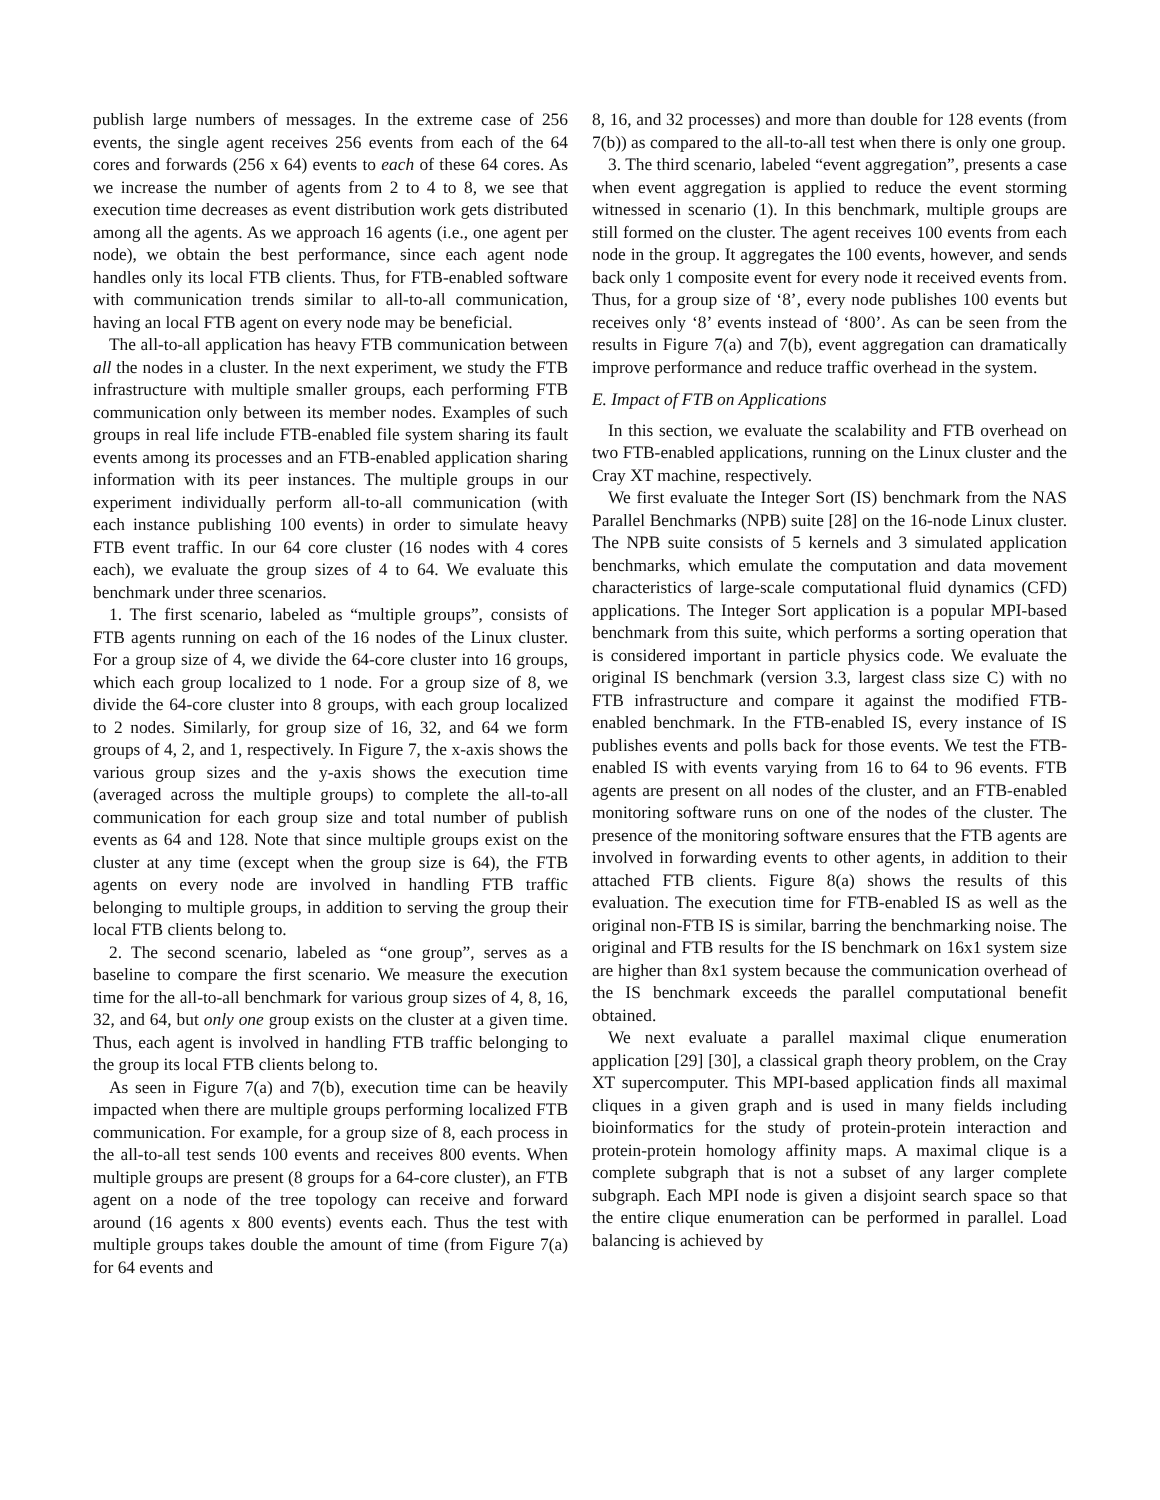publish large numbers of messages. In the extreme case of 256 events, the single agent receives 256 events from each of the 64 cores and forwards (256 x 64) events to each of these 64 cores. As we increase the number of agents from 2 to 4 to 8, we see that execution time decreases as event distribution work gets distributed among all the agents. As we approach 16 agents (i.e., one agent per node), we obtain the best performance, since each agent node handles only its local FTB clients. Thus, for FTB-enabled software with communication trends similar to all-to-all communication, having an local FTB agent on every node may be beneficial.
The all-to-all application has heavy FTB communication between all the nodes in a cluster. In the next experiment, we study the FTB infrastructure with multiple smaller groups, each performing FTB communication only between its member nodes. Examples of such groups in real life include FTB-enabled file system sharing its fault events among its processes and an FTB-enabled application sharing information with its peer instances. The multiple groups in our experiment individually perform all-to-all communication (with each instance publishing 100 events) in order to simulate heavy FTB event traffic. In our 64 core cluster (16 nodes with 4 cores each), we evaluate the group sizes of 4 to 64. We evaluate this benchmark under three scenarios.
1. The first scenario, labeled as “multiple groups”, consists of FTB agents running on each of the 16 nodes of the Linux cluster. For a group size of 4, we divide the 64-core cluster into 16 groups, which each group localized to 1 node. For a group size of 8, we divide the 64-core cluster into 8 groups, with each group localized to 2 nodes. Similarly, for group size of 16, 32, and 64 we form groups of 4, 2, and 1, respectively. In Figure 7, the x-axis shows the various group sizes and the y-axis shows the execution time (averaged across the multiple groups) to complete the all-to-all communication for each group size and total number of publish events as 64 and 128. Note that since multiple groups exist on the cluster at any time (except when the group size is 64), the FTB agents on every node are involved in handling FTB traffic belonging to multiple groups, in addition to serving the group their local FTB clients belong to.
2. The second scenario, labeled as “one group”, serves as a baseline to compare the first scenario. We measure the execution time for the all-to-all benchmark for various group sizes of 4, 8, 16, 32, and 64, but only one group exists on the cluster at a given time. Thus, each agent is involved in handling FTB traffic belonging to the group its local FTB clients belong to.
As seen in Figure 7(a) and 7(b), execution time can be heavily impacted when there are multiple groups performing localized FTB communication. For example, for a group size of 8, each process in the all-to-all test sends 100 events and receives 800 events. When multiple groups are present (8 groups for a 64-core cluster), an FTB agent on a node of the tree topology can receive and forward around (16 agents x 800 events) events each. Thus the test with multiple groups takes double the amount of time (from Figure 7(a) for 64 events and
8, 16, and 32 processes) and more than double for 128 events (from 7(b)) as compared to the all-to-all test when there is only one group.
3. The third scenario, labeled “event aggregation”, presents a case when event aggregation is applied to reduce the event storming witnessed in scenario (1). In this benchmark, multiple groups are still formed on the cluster. The agent receives 100 events from each node in the group. It aggregates the 100 events, however, and sends back only 1 composite event for every node it received events from. Thus, for a group size of ‘8’, every node publishes 100 events but receives only ‘8’ events instead of ‘800’. As can be seen from the results in Figure 7(a) and 7(b), event aggregation can dramatically improve performance and reduce traffic overhead in the system.
E. Impact of FTB on Applications
In this section, we evaluate the scalability and FTB overhead on two FTB-enabled applications, running on the Linux cluster and the Cray XT machine, respectively.
We first evaluate the Integer Sort (IS) benchmark from the NAS Parallel Benchmarks (NPB) suite [28] on the 16-node Linux cluster. The NPB suite consists of 5 kernels and 3 simulated application benchmarks, which emulate the computation and data movement characteristics of large-scale computational fluid dynamics (CFD) applications. The Integer Sort application is a popular MPI-based benchmark from this suite, which performs a sorting operation that is considered important in particle physics code. We evaluate the original IS benchmark (version 3.3, largest class size C) with no FTB infrastructure and compare it against the modified FTB-enabled benchmark. In the FTB-enabled IS, every instance of IS publishes events and polls back for those events. We test the FTB-enabled IS with events varying from 16 to 64 to 96 events. FTB agents are present on all nodes of the cluster, and an FTB-enabled monitoring software runs on one of the nodes of the cluster. The presence of the monitoring software ensures that the FTB agents are involved in forwarding events to other agents, in addition to their attached FTB clients. Figure 8(a) shows the results of this evaluation. The execution time for FTB-enabled IS as well as the original non-FTB IS is similar, barring the benchmarking noise. The original and FTB results for the IS benchmark on 16x1 system size are higher than 8x1 system because the communication overhead of the IS benchmark exceeds the parallel computational benefit obtained.
We next evaluate a parallel maximal clique enumeration application [29] [30], a classical graph theory problem, on the Cray XT supercomputer. This MPI-based application finds all maximal cliques in a given graph and is used in many fields including bioinformatics for the study of protein-protein interaction and protein-protein homology affinity maps. A maximal clique is a complete subgraph that is not a subset of any larger complete subgraph. Each MPI node is given a disjoint search space so that the entire clique enumeration can be performed in parallel. Load balancing is achieved by